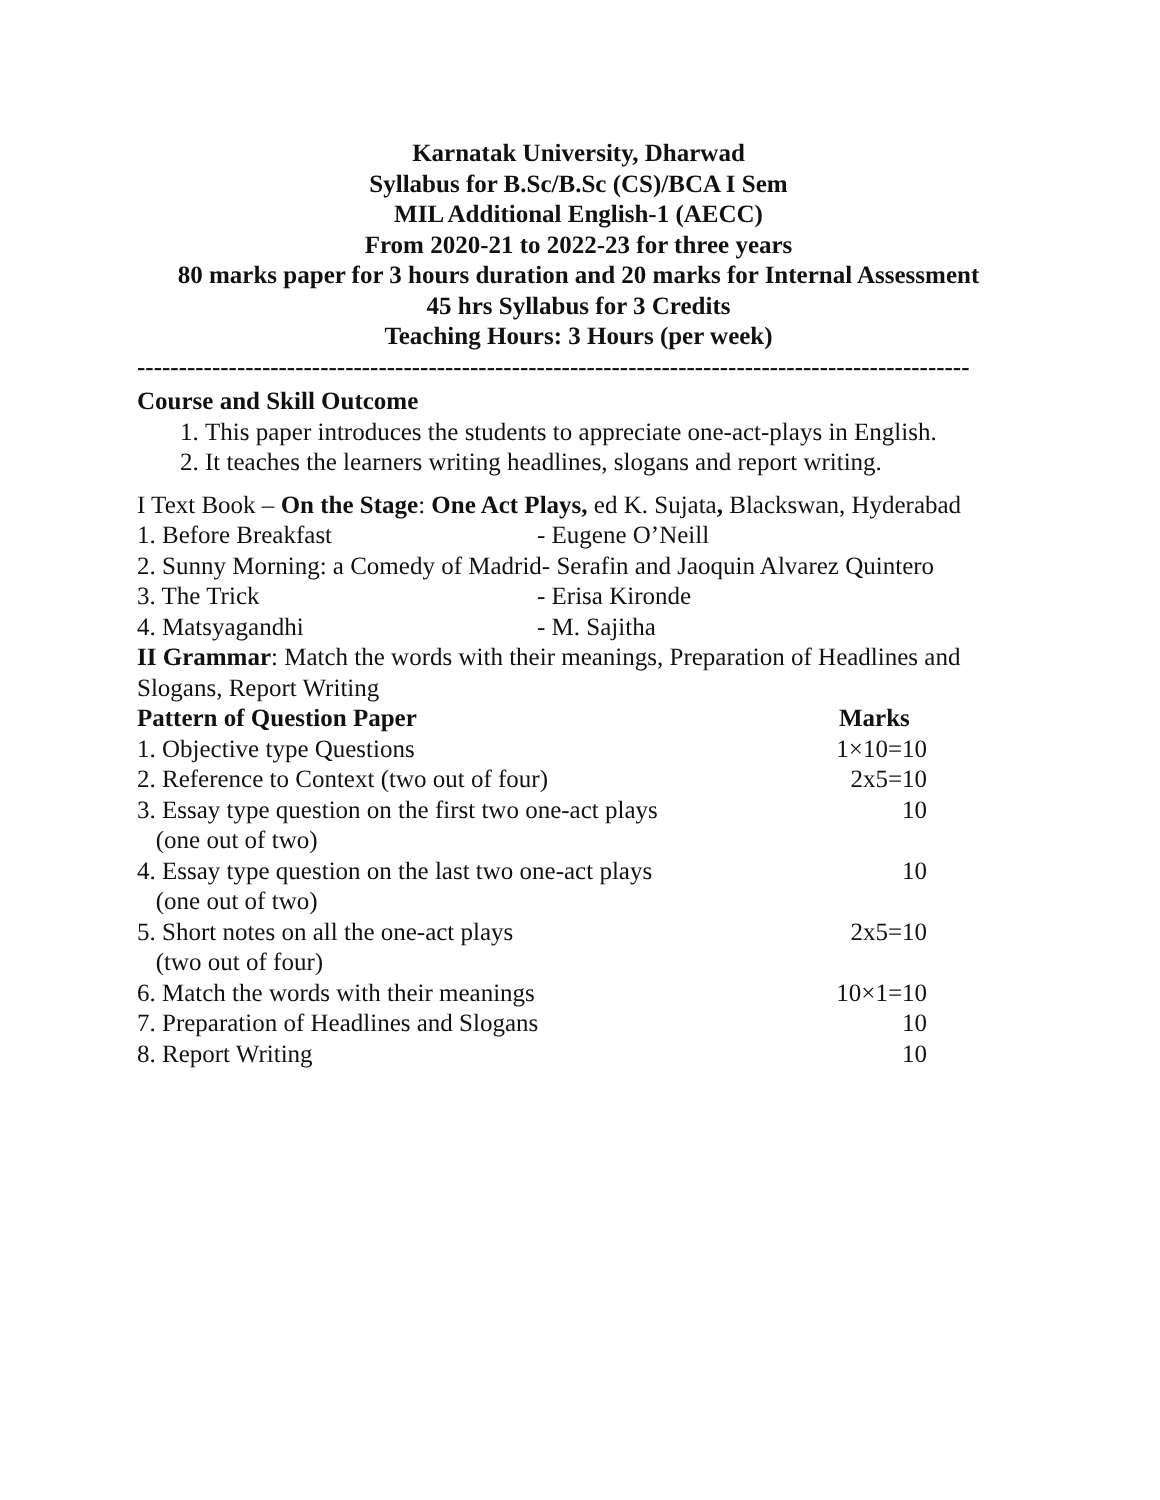Karnatak University, Dharwad
Syllabus for B.Sc/B.Sc (CS)/BCA I Sem
MIL Additional English-1 (AECC)
From 2020-21 to 2022-23 for three years
80 marks paper for 3 hours duration and 20 marks for Internal Assessment
45 hrs Syllabus for 3 Credits
Teaching Hours: 3 Hours (per week)
----------------------------------------------------------------------------------------------------
Course and Skill Outcome
1. This paper introduces the students to appreciate one-act-plays in English.
2. It teaches the learners writing headlines, slogans and report writing.
I Text Book – On the Stage: One Act Plays, ed K. Sujata, Blackswan, Hyderabad
1. Before Breakfast - Eugene O’Neill
2. Sunny Morning: a Comedy of Madrid- Serafin and Jaoquin Alvarez Quintero
3. The Trick - Erisa Kironde
4. Matsyagandhi - M. Sajitha
II Grammar: Match the words with their meanings, Preparation of Headlines and Slogans, Report Writing
| Pattern of Question Paper | Marks |
| --- | --- |
| 1. Objective type Questions | 1×10=10 |
| 2. Reference to Context (two out of four) | 2x5=10 |
| 3. Essay type question on the first two one-act plays (one out of two) | 10 |
| 4. Essay type question on the last two one-act plays (one out of two) | 10 |
| 5. Short notes on all the one-act plays (two out of four) | 2x5=10 |
| 6. Match the words with their meanings | 10×1=10 |
| 7. Preparation of Headlines and Slogans | 10 |
| 8. Report Writing | 10 |